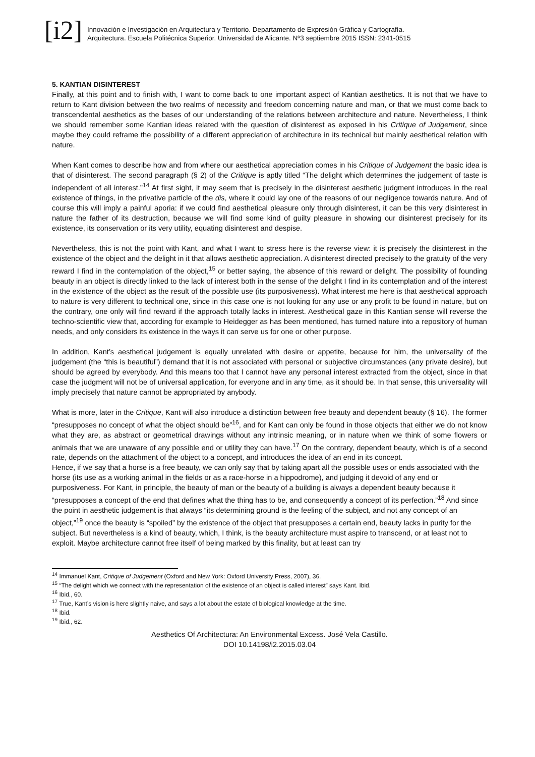[i2]
Innovación e Investigación en Arquitectura y Territorio. Departamento de Expresión Gráfica y Cartografía.
Arquitectura. Escuela Politécnica Superior. Universidad de Alicante. Nº3 septiembre 2015 ISSN: 2341-0515
5. KANTIAN DISINTEREST
Finally, at this point and to finish with, I want to come back to one important aspect of Kantian aesthetics. It is not that we have to return to Kant division between the two realms of necessity and freedom concerning nature and man, or that we must come back to transcendental aesthetics as the bases of our understanding of the relations between architecture and nature. Nevertheless, I think we should remember some Kantian ideas related with the question of disinterest as exposed in his Critique of Judgement, since maybe they could reframe the possibility of a different appreciation of architecture in its technical but mainly aesthetical relation with nature.
When Kant comes to describe how and from where our aesthetical appreciation comes in his Critique of Judgement the basic idea is that of disinterest. The second paragraph (§ 2) of the Critique is aptly titled “The delight which determines the judgement of taste is independent of all interest.”<sup>14</sup> At first sight, it may seem that is precisely in the disinterest aesthetic judgment introduces in the real existence of things, in the privative particle of the dis, where it could lay one of the reasons of our negligence towards nature. And of course this will imply a painful aporia: if we could find aesthetical pleasure only through disinterest, it can be this very disinterest in nature the father of its destruction, because we will find some kind of guilty pleasure in showing our disinterest precisely for its existence, its conservation or its very utility, equating disinterest and despise.
Nevertheless, this is not the point with Kant, and what I want to stress here is the reverse view: it is precisely the disinterest in the existence of the object and the delight in it that allows aesthetic appreciation. A disinterest directed precisely to the gratuity of the very reward I find in the contemplation of the object,<sup>15</sup> or better saying, the absence of this reward or delight. The possibility of founding beauty in an object is directly linked to the lack of interest both in the sense of the delight I find in its contemplation and of the interest in the existence of the object as the result of the possible use (its purposiveness). What interest me here is that aesthetical approach to nature is very different to technical one, since in this case one is not looking for any use or any profit to be found in nature, but on the contrary, one only will find reward if the approach totally lacks in interest. Aesthetical gaze in this Kantian sense will reverse the techno-scientific view that, according for example to Heidegger as has been mentioned, has turned nature into a repository of human needs, and only considers its existence in the ways it can serve us for one or other purpose.
In addition, Kant’s aesthetical judgement is equally unrelated with desire or appetite, because for him, the universality of the judgement (the “this is beautiful”) demand that it is not associated with personal or subjective circumstances (any private desire), but should be agreed by everybody. And this means too that I cannot have any personal interest extracted from the object, since in that case the judgment will not be of universal application, for everyone and in any time, as it should be. In that sense, this universality will imply precisely that nature cannot be appropriated by anybody.
What is more, later in the Critique, Kant will also introduce a distinction between free beauty and dependent beauty (§ 16). The former “presupposes no concept of what the object should be”<sup>16</sup>, and for Kant can only be found in those objects that either we do not know what they are, as abstract or geometrical drawings without any intrinsic meaning, or in nature when we think of some flowers or animals that we are unaware of any possible end or utility they can have.<sup>17</sup> On the contrary, dependent beauty, which is of a second rate, depends on the attachment of the object to a concept, and introduces the idea of an end in its concept.
Hence, if we say that a horse is a free beauty, we can only say that by taking apart all the possible uses or ends associated with the horse (its use as a working animal in the fields or as a race-horse in a hippodrome), and judging it devoid of any end or purposiveness. For Kant, in principle, the beauty of man or the beauty of a building is always a dependent beauty because it “presupposes a concept of the end that defines what the thing has to be, and consequently a concept of its perfection.”<sup>18</sup> And since the point in aesthetic judgement is that always “its determining ground is the feeling of the subject, and not any concept of an object,”<sup>19</sup> once the beauty is “spoiled” by the existence of the object that presupposes a certain end, beauty lacks in purity for the subject. But nevertheless is a kind of beauty, which, I think, is the beauty architecture must aspire to transcend, or at least not to exploit. Maybe architecture cannot free itself of being marked by this finality, but at least can try
<sup>14</sup> Immanuel Kant, Critique of Judgement (Oxford and New York: Oxford University Press, 2007), 36.
<sup>15</sup> “The delight which we connect with the representation of the existence of an object is called interest” says Kant. Ibid.
<sup>16</sup> Ibid., 60.
<sup>17</sup> True, Kant’s vision is here slightly naive, and says a lot about the estate of biological knowledge at the time.
<sup>18</sup> Ibid.
<sup>19</sup> Ibid., 62.
Aesthetics Of Architectura: An Environmental Excess. José Vela Castillo.
DOI 10.14198/i2.2015.03.04